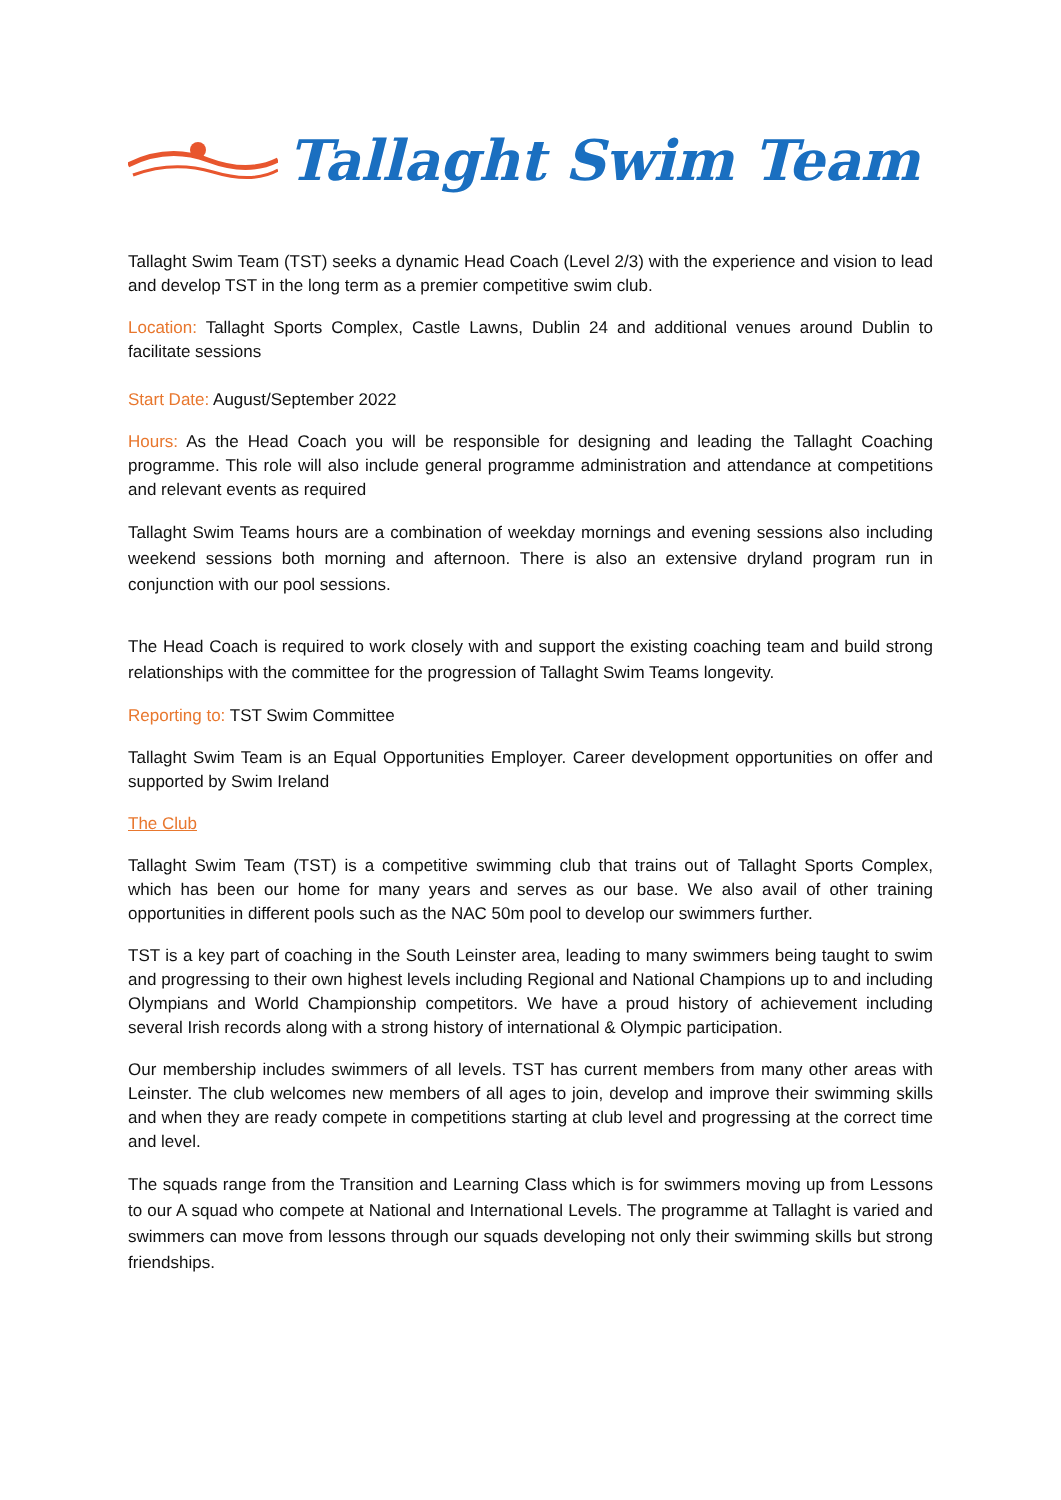Tallaght Swim Team
Tallaght Swim Team (TST) seeks a dynamic Head Coach (Level 2/3) with the experience and vision to lead and develop TST in the long term as a premier competitive swim club.
Location: Tallaght Sports Complex, Castle Lawns, Dublin 24 and additional venues around Dublin to facilitate sessions
Start Date: August/September 2022
Hours: As the Head Coach you will be responsible for designing and leading the Tallaght Coaching programme. This role will also include general programme administration and attendance at competitions and relevant events as required
Tallaght Swim Teams hours are a combination of weekday mornings and evening sessions also including weekend sessions both morning and afternoon. There is also an extensive dryland program run in conjunction with our pool sessions.
The Head Coach is required to work closely with and support the existing coaching team and build strong relationships with the committee for the progression of Tallaght Swim Teams longevity.
Reporting to: TST Swim Committee
Tallaght Swim Team is an Equal Opportunities Employer. Career development opportunities on offer and supported by Swim Ireland
The Club
Tallaght Swim Team (TST) is a competitive swimming club that trains out of Tallaght Sports Complex, which has been our home for many years and serves as our base. We also avail of other training opportunities in different pools such as the NAC 50m pool to develop our swimmers further.
TST is a key part of coaching in the South Leinster area, leading to many swimmers being taught to swim and progressing to their own highest levels including Regional and National Champions up to and including Olympians and World Championship competitors. We have a proud history of achievement including several Irish records along with a strong history of international & Olympic participation.
Our membership includes swimmers of all levels. TST has current members from many other areas with Leinster. The club welcomes new members of all ages to join, develop and improve their swimming skills and when they are ready compete in competitions starting at club level and progressing at the correct time and level.
The squads range from the Transition and Learning Class which is for swimmers moving up from Lessons to our A squad who compete at National and International Levels. The programme at Tallaght is varied and swimmers can move from lessons through our squads developing not only their swimming skills but strong friendships.